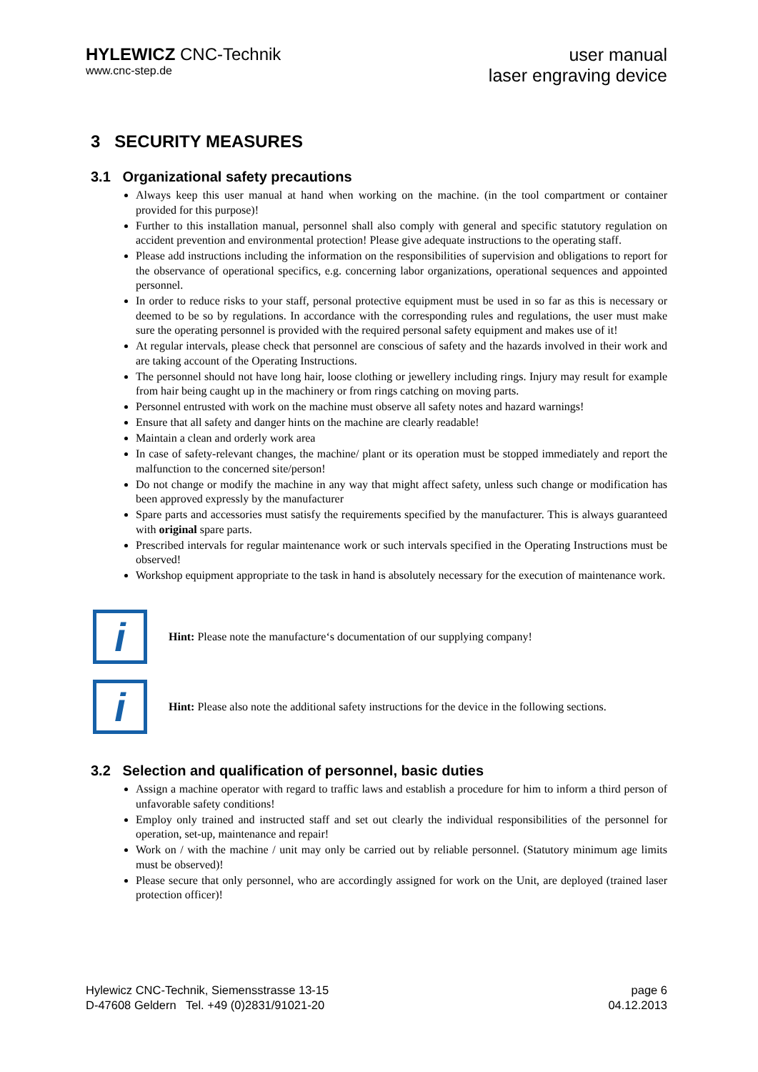HYLEWICZ CNC-Technik
www.cnc-step.de
user manual
laser engraving device
3 SECURITY MEASURES
3.1 Organizational safety precautions
Always keep this user manual at hand when working on the machine. (in the tool compartment or container provided for this purpose)!
Further to this installation manual, personnel shall also comply with general and specific statutory regulation on accident prevention and environmental protection! Please give adequate instructions to the operating staff.
Please add instructions including the information on the responsibilities of supervision and obligations to report for the observance of operational specifics, e.g. concerning labor organizations, operational sequences and appointed personnel.
In order to reduce risks to your staff, personal protective equipment must be used in so far as this is necessary or deemed to be so by regulations. In accordance with the corresponding rules and regulations, the user must make sure the operating personnel is provided with the required personal safety equipment and makes use of it!
At regular intervals, please check that personnel are conscious of safety and the hazards involved in their work and are taking account of the Operating Instructions.
The personnel should not have long hair, loose clothing or jewellery including rings. Injury may result for example from hair being caught up in the machinery or from rings catching on moving parts.
Personnel entrusted with work on the machine must observe all safety notes and hazard warnings!
Ensure that all safety and danger hints on the machine are clearly readable!
Maintain a clean and orderly work area
In case of safety-relevant changes, the machine/ plant or its operation must be stopped immediately and report the malfunction to the concerned site/person!
Do not change or modify the machine in any way that might affect safety, unless such change or modification has been approved expressly by the manufacturer
Spare parts and accessories must satisfy the requirements specified by the manufacturer. This is always guaranteed with original spare parts.
Prescribed intervals for regular maintenance work or such intervals specified in the Operating Instructions must be observed!
Workshop equipment appropriate to the task in hand is absolutely necessary for the execution of maintenance work.
i
Hint: Please note the manufacture‘s documentation of our supplying company!
i
Hint: Please also note the additional safety instructions for the device in the following sections.
3.2 Selection and qualification of personnel, basic duties
Assign a machine operator with regard to traffic laws and establish a procedure for him to inform a third person of unfavorable safety conditions!
Employ only trained and instructed staff and set out clearly the individual responsibilities of the personnel for operation, set-up, maintenance and repair!
Work on / with the machine / unit may only be carried out by reliable personnel. (Statutory minimum age limits must be observed)!
Please secure that only personnel, who are accordingly assigned for work on the Unit, are deployed (trained laser protection officer)!
Hylewicz CNC-Technik, Siemensstrasse 13-15
D-47608 Geldern Tel. +49 (0)2831/91021-20
page 6
04.12.2013